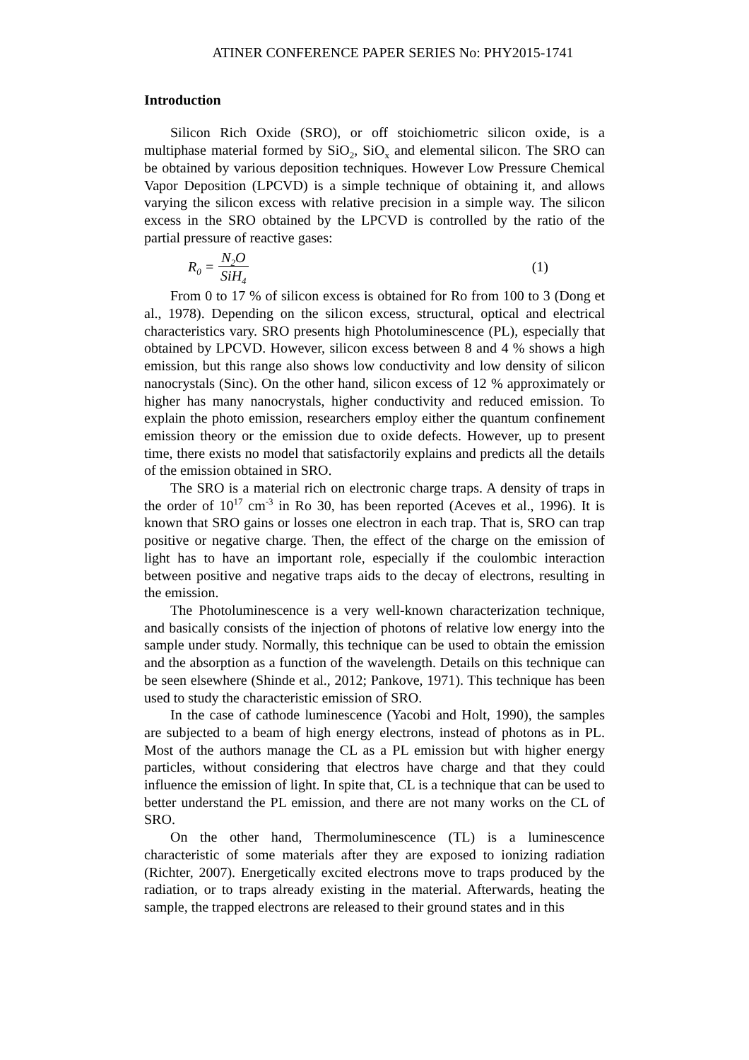ATINER CONFERENCE PAPER SERIES No: PHY2015-1741
Introduction
Silicon Rich Oxide (SRO), or off stoichiometric silicon oxide, is a multiphase material formed by SiO<sub>2</sub>, SiO<sub>x</sub> and elemental silicon. The SRO can be obtained by various deposition techniques. However Low Pressure Chemical Vapor Deposition (LPCVD) is a simple technique of obtaining it, and allows varying the silicon excess with relative precision in a simple way. The silicon excess in the SRO obtained by the LPCVD is controlled by the ratio of the partial pressure of reactive gases:
R<sub>0</sub> = N<sub>2</sub>O SiH<sub>4</sub> (1)
From 0 to 17 % of silicon excess is obtained for Ro from 100 to 3 (Dong et al., 1978). Depending on the silicon excess, structural, optical and electrical characteristics vary. SRO presents high Photoluminescence (PL), especially that obtained by LPCVD. However, silicon excess between 8 and 4 % shows a high emission, but this range also shows low conductivity and low density of silicon nanocrystals (Sinc). On the other hand, silicon excess of 12 % approximately or higher has many nanocrystals, higher conductivity and reduced emission. To explain the photo emission, researchers employ either the quantum confinement emission theory or the emission due to oxide defects. However, up to present time, there exists no model that satisfactorily explains and predicts all the details of the emission obtained in SRO.
The SRO is a material rich on electronic charge traps. A density of traps in the order of 10<sup>17</sup> cm<sup>-3</sup> in Ro 30, has been reported (Aceves et al., 1996). It is known that SRO gains or losses one electron in each trap. That is, SRO can trap positive or negative charge. Then, the effect of the charge on the emission of light has to have an important role, especially if the coulombic interaction between positive and negative traps aids to the decay of electrons, resulting in the emission.
The Photoluminescence is a very well-known characterization technique, and basically consists of the injection of photons of relative low energy into the sample under study. Normally, this technique can be used to obtain the emission and the absorption as a function of the wavelength. Details on this technique can be seen elsewhere (Shinde et al., 2012; Pankove, 1971). This technique has been used to study the characteristic emission of SRO.
In the case of cathode luminescence (Yacobi and Holt, 1990), the samples are subjected to a beam of high energy electrons, instead of photons as in PL. Most of the authors manage the CL as a PL emission but with higher energy particles, without considering that electros have charge and that they could influence the emission of light. In spite that, CL is a technique that can be used to better understand the PL emission, and there are not many works on the CL of SRO.
On the other hand, Thermoluminescence (TL) is a luminescence characteristic of some materials after they are exposed to ionizing radiation (Richter, 2007). Energetically excited electrons move to traps produced by the radiation, or to traps already existing in the material. Afterwards, heating the sample, the trapped electrons are released to their ground states and in this